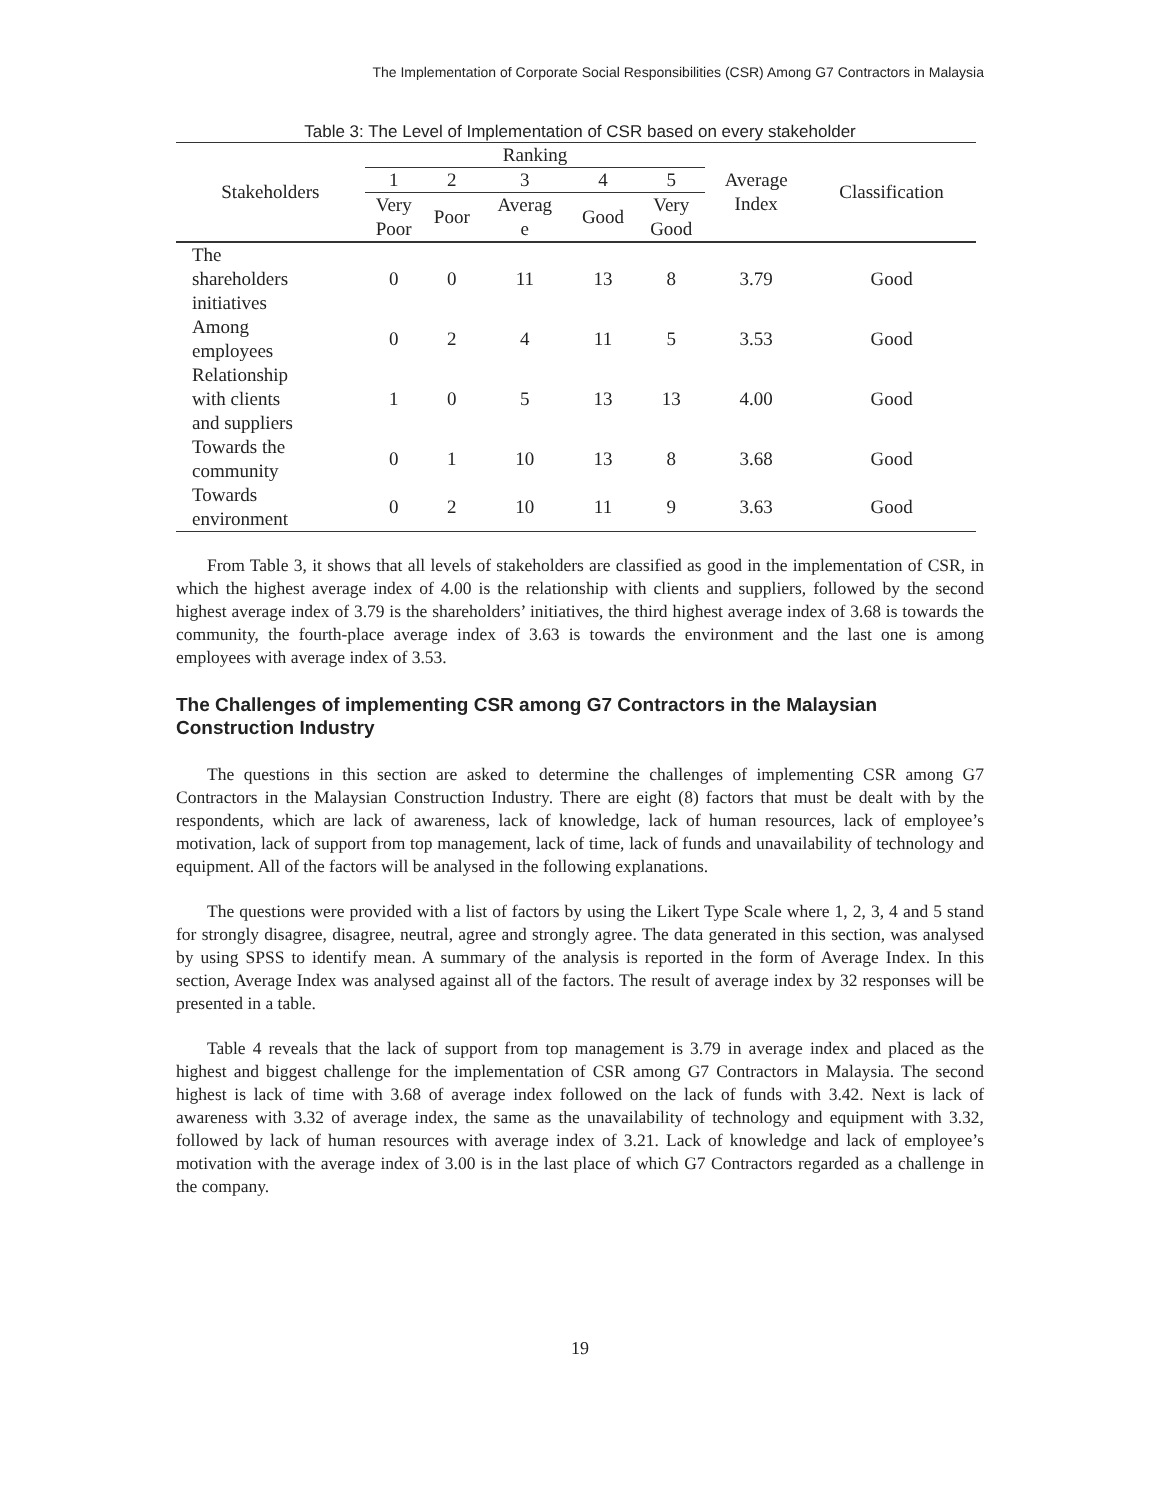The Implementation of Corporate Social Responsibilities (CSR) Among G7 Contractors in Malaysia
Table 3: The Level of Implementation of CSR based on every stakeholder
| Stakeholders | Ranking | | | | | Average Index | Classification |
| --- | --- | --- | --- | --- | --- | --- | --- |
| | 1 | 2 | 3 | 4 | 5 | | |
| | Very Poor | Poor | Averag e | Good | Very Good | | |
| The shareholders initiatives | 0 | 0 | 11 | 13 | 8 | 3.79 | Good |
| Among employees | 0 | 2 | 4 | 11 | 5 | 3.53 | Good |
| Relationship with clients and suppliers | 1 | 0 | 5 | 13 | 13 | 4.00 | Good |
| Towards the community | 0 | 1 | 10 | 13 | 8 | 3.68 | Good |
| Towards environment | 0 | 2 | 10 | 11 | 9 | 3.63 | Good |
From Table 3, it shows that all levels of stakeholders are classified as good in the implementation of CSR, in which the highest average index of 4.00 is the relationship with clients and suppliers, followed by the second highest average index of 3.79 is the shareholders’ initiatives, the third highest average index of 3.68 is towards the community, the fourth-place average index of 3.63 is towards the environment and the last one is among employees with average index of 3.53.
The Challenges of implementing CSR among G7 Contractors in the Malaysian Construction Industry
The questions in this section are asked to determine the challenges of implementing CSR among G7 Contractors in the Malaysian Construction Industry. There are eight (8) factors that must be dealt with by the respondents, which are lack of awareness, lack of knowledge, lack of human resources, lack of employee’s motivation, lack of support from top management, lack of time, lack of funds and unavailability of technology and equipment. All of the factors will be analysed in the following explanations.
The questions were provided with a list of factors by using the Likert Type Scale where 1, 2, 3, 4 and 5 stand for strongly disagree, disagree, neutral, agree and strongly agree. The data generated in this section, was analysed by using SPSS to identify mean. A summary of the analysis is reported in the form of Average Index. In this section, Average Index was analysed against all of the factors. The result of average index by 32 responses will be presented in a table.
Table 4 reveals that the lack of support from top management is 3.79 in average index and placed as the highest and biggest challenge for the implementation of CSR among G7 Contractors in Malaysia. The second highest is lack of time with 3.68 of average index followed on the lack of funds with 3.42. Next is lack of awareness with 3.32 of average index, the same as the unavailability of technology and equipment with 3.32, followed by lack of human resources with average index of 3.21. Lack of knowledge and lack of employee’s motivation with the average index of 3.00 is in the last place of which G7 Contractors regarded as a challenge in the company.
19